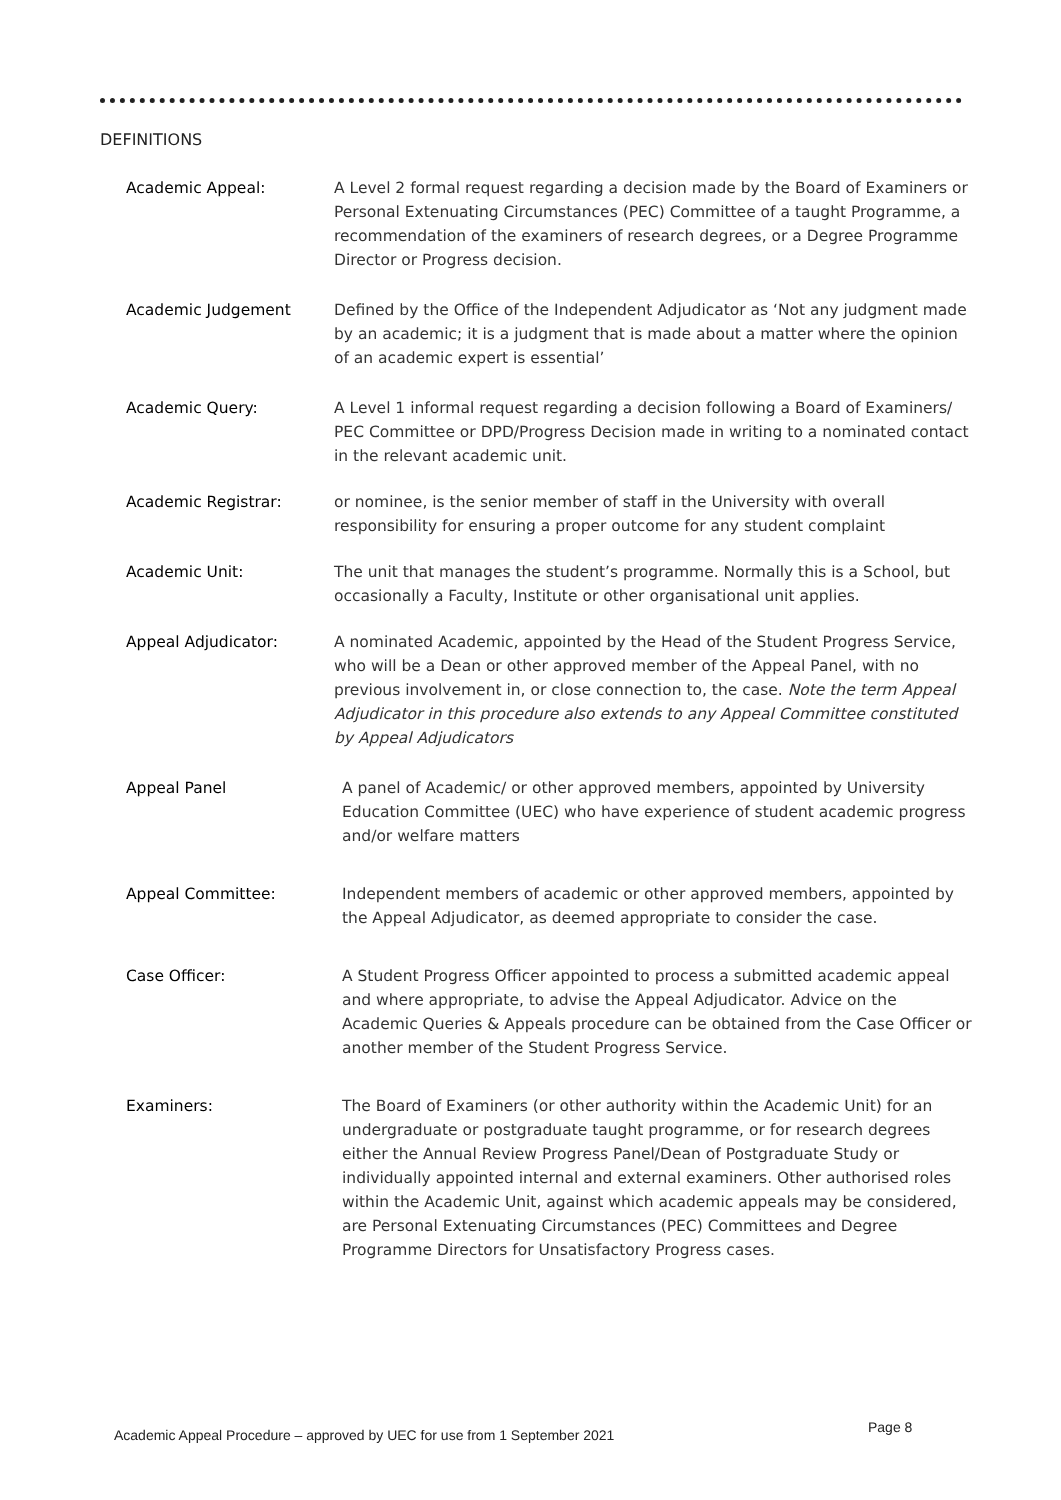DEFINITIONS
Academic Appeal: A Level 2 formal request regarding a decision made by the Board of Examiners or Personal Extenuating Circumstances (PEC) Committee of a taught Programme, a recommendation of the examiners of research degrees, or a Degree Programme Director or Progress decision.
Academic Judgement Defined by the Office of the Independent Adjudicator as ‘Not any judgment made by an academic; it is a judgment that is made about a matter where the opinion of an academic expert is essential’
Academic Query: A Level 1 informal request regarding a decision following a Board of Examiners/ PEC Committee or DPD/Progress Decision made in writing to a nominated contact in the relevant academic unit.
Academic Registrar: or nominee, is the senior member of staff in the University with overall responsibility for ensuring a proper outcome for any student complaint
Academic Unit: The unit that manages the student’s programme. Normally this is a School, but occasionally a Faculty, Institute or other organisational unit applies.
Appeal Adjudicator: A nominated Academic, appointed by the Head of the Student Progress Service, who will be a Dean or other approved member of the Appeal Panel, with no previous involvement in, or close connection to, the case. Note the term Appeal Adjudicator in this procedure also extends to any Appeal Committee constituted by Appeal Adjudicators
Appeal Panel A panel of Academic/ or other approved members, appointed by University Education Committee (UEC) who have experience of student academic progress and/or welfare matters
Appeal Committee: Independent members of academic or other approved members, appointed by the Appeal Adjudicator, as deemed appropriate to consider the case.
Case Officer: A Student Progress Officer appointed to process a submitted academic appeal and where appropriate, to advise the Appeal Adjudicator. Advice on the Academic Queries & Appeals procedure can be obtained from the Case Officer or another member of the Student Progress Service.
Examiners: The Board of Examiners (or other authority within the Academic Unit) for an undergraduate or postgraduate taught programme, or for research degrees either the Annual Review Progress Panel/Dean of Postgraduate Study or individually appointed internal and external examiners. Other authorised roles within the Academic Unit, against which academic appeals may be considered, are Personal Extenuating Circumstances (PEC) Committees and Degree Programme Directors for Unsatisfactory Progress cases.
Academic Appeal Procedure – approved by UEC for use from 1 September 2021
Page 8